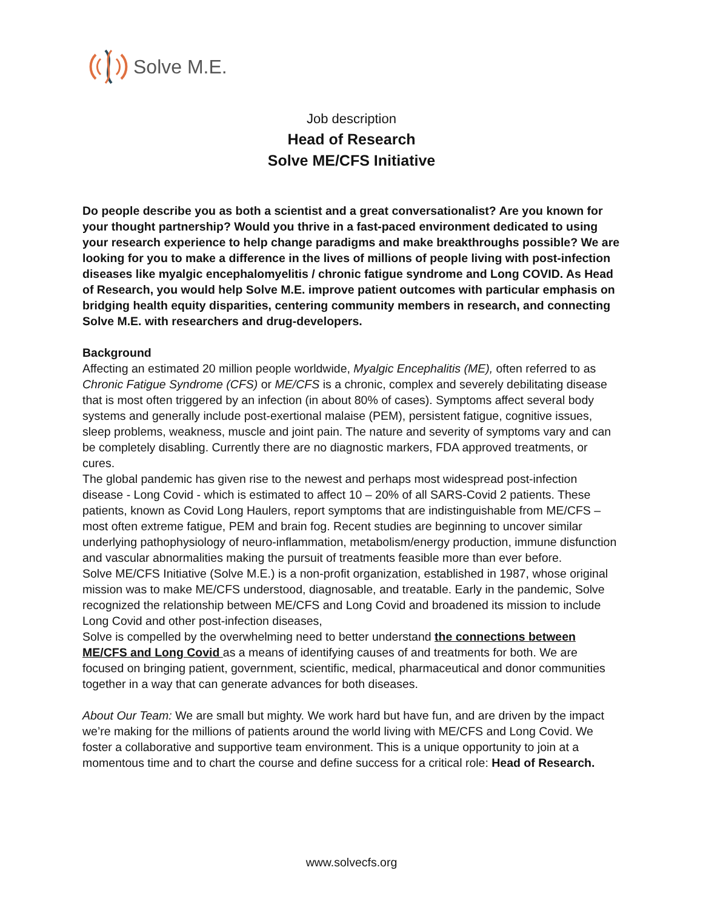Solve M.E.
Job description
Head of Research
Solve ME/CFS Initiative
Do people describe you as both a scientist and a great conversationalist? Are you known for your thought partnership? Would you thrive in a fast-paced environment dedicated to using your research experience to help change paradigms and make breakthroughs possible? We are looking for you to make a difference in the lives of millions of people living with post-infection diseases like myalgic encephalomyelitis / chronic fatigue syndrome and Long COVID. As Head of Research, you would help Solve M.E. improve patient outcomes with particular emphasis on bridging health equity disparities, centering community members in research, and connecting Solve M.E. with researchers and drug-developers.
Background
Affecting an estimated 20 million people worldwide, Myalgic Encephalitis (ME), often referred to as Chronic Fatigue Syndrome (CFS) or ME/CFS is a chronic, complex and severely debilitating disease that is most often triggered by an infection (in about 80% of cases). Symptoms affect several body systems and generally include post-exertional malaise (PEM), persistent fatigue, cognitive issues, sleep problems, weakness, muscle and joint pain. The nature and severity of symptoms vary and can be completely disabling. Currently there are no diagnostic markers, FDA approved treatments, or cures.
The global pandemic has given rise to the newest and perhaps most widespread post-infection disease - Long Covid - which is estimated to affect 10 – 20% of all SARS-Covid 2 patients. These patients, known as Covid Long Haulers, report symptoms that are indistinguishable from ME/CFS – most often extreme fatigue, PEM and brain fog. Recent studies are beginning to uncover similar underlying pathophysiology of neuro-inflammation, metabolism/energy production, immune disfunction and vascular abnormalities making the pursuit of treatments feasible more than ever before.
Solve ME/CFS Initiative (Solve M.E.) is a non-profit organization, established in 1987, whose original mission was to make ME/CFS understood, diagnosable, and treatable. Early in the pandemic, Solve recognized the relationship between ME/CFS and Long Covid and broadened its mission to include Long Covid and other post-infection diseases,
Solve is compelled by the overwhelming need to better understand the connections between ME/CFS and Long Covid as a means of identifying causes of and treatments for both. We are focused on bringing patient, government, scientific, medical, pharmaceutical and donor communities together in a way that can generate advances for both diseases.
About Our Team: We are small but mighty. We work hard but have fun, and are driven by the impact we’re making for the millions of patients around the world living with ME/CFS and Long Covid. We foster a collaborative and supportive team environment. This is a unique opportunity to join at a momentous time and to chart the course and define success for a critical role: Head of Research.
www.solvecfs.org